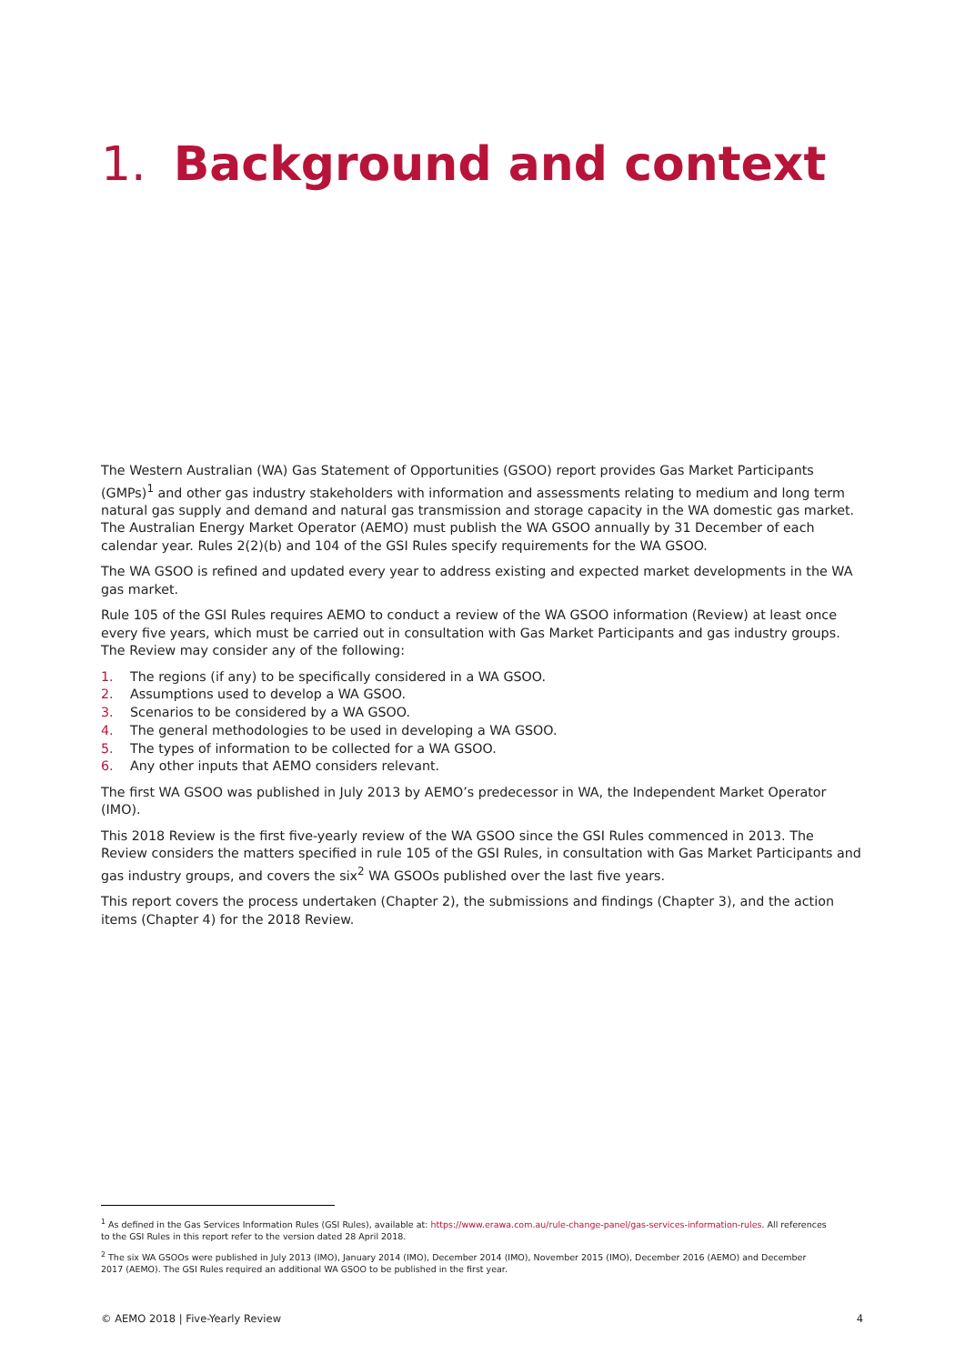1. Background and context
The Western Australian (WA) Gas Statement of Opportunities (GSOO) report provides Gas Market Participants (GMPs)<sup>1</sup> and other gas industry stakeholders with information and assessments relating to medium and long term natural gas supply and demand and natural gas transmission and storage capacity in the WA domestic gas market. The Australian Energy Market Operator (AEMO) must publish the WA GSOO annually by 31 December of each calendar year. Rules 2(2)(b) and 104 of the GSI Rules specify requirements for the WA GSOO.
The WA GSOO is refined and updated every year to address existing and expected market developments in the WA gas market.
Rule 105 of the GSI Rules requires AEMO to conduct a review of the WA GSOO information (Review) at least once every five years, which must be carried out in consultation with Gas Market Participants and gas industry groups. The Review may consider any of the following:
1. The regions (if any) to be specifically considered in a WA GSOO.
2. Assumptions used to develop a WA GSOO.
3. Scenarios to be considered by a WA GSOO.
4. The general methodologies to be used in developing a WA GSOO.
5. The types of information to be collected for a WA GSOO.
6. Any other inputs that AEMO considers relevant.
The first WA GSOO was published in July 2013 by AEMO’s predecessor in WA, the Independent Market Operator (IMO).
This 2018 Review is the first five-yearly review of the WA GSOO since the GSI Rules commenced in 2013. The Review considers the matters specified in rule 105 of the GSI Rules, in consultation with Gas Market Participants and gas industry groups, and covers the six<sup>2</sup> WA GSOOs published over the last five years.
This report covers the process undertaken (Chapter 2), the submissions and findings (Chapter 3), and the action items (Chapter 4) for the 2018 Review.
<sup>1</sup> As defined in the Gas Services Information Rules (GSI Rules), available at: https://www.erawa.com.au/rule-change-panel/gas-services-information-rules. All references to the GSI Rules in this report refer to the version dated 28 April 2018.
<sup>2</sup> The six WA GSOOs were published in July 2013 (IMO), January 2014 (IMO), December 2014 (IMO), November 2015 (IMO), December 2016 (AEMO) and December 2017 (AEMO). The GSI Rules required an additional WA GSOO to be published in the first year.
© AEMO 2018 | Five-Yearly Review 4